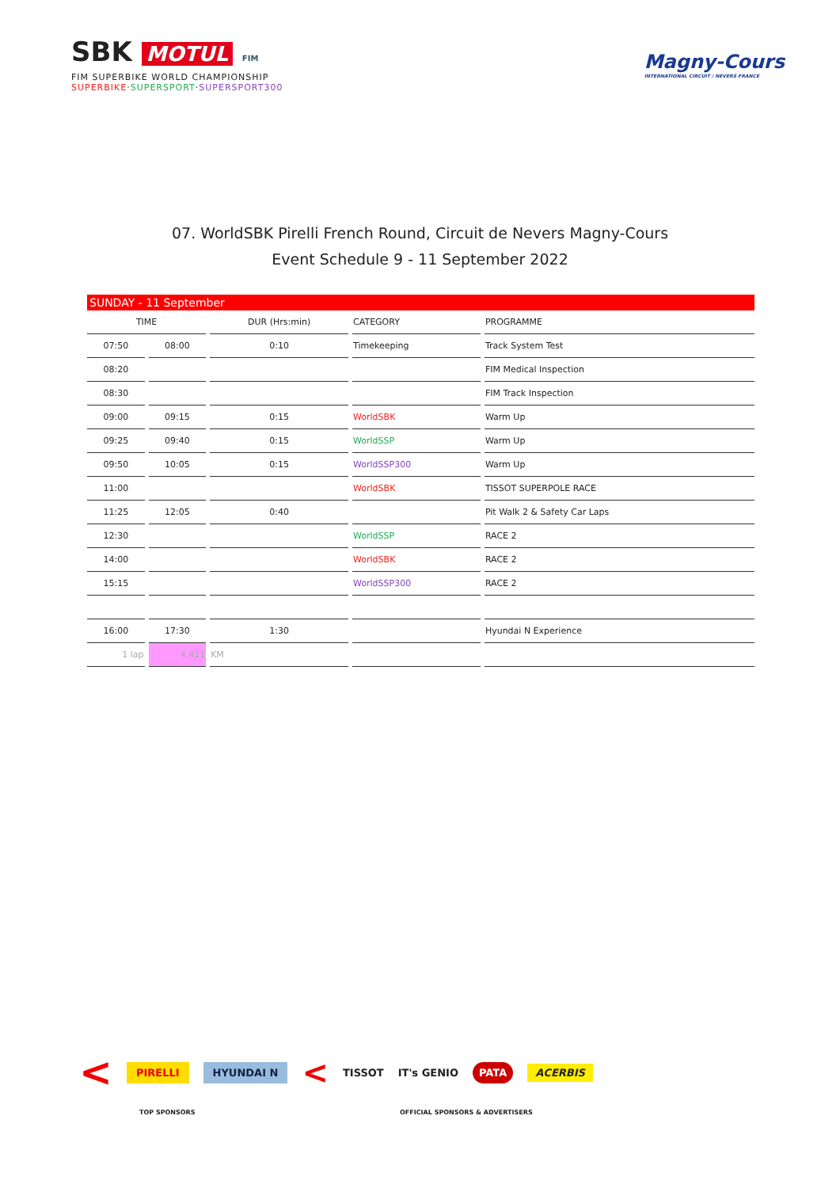SBK MOTUL FIM
FIM SUPERBIKE WORLD CHAMPIONSHIP
SUPERBIKE·SUPERSPORT·SUPERSPORT300
Magny-Cours
INTERNATIONAL CIRCUIT / NEVERS FRANCE
07. WorldSBK Pirelli French Round, Circuit de Nevers Magny-Cours
Event Schedule 9 - 11 September 2022
| SUNDAY - 11 September | | | | |
| TIME | | DUR (Hrs:min) | CATEGORY | PROGRAMME |
| 07:50 | 08:00 | 0:10 | Timekeeping | Track System Test |
| 08:20 | | | | FIM Medical Inspection |
| 08:30 | | | | FIM Track Inspection |
| 09:00 | 09:15 | 0:15 | WorldSBK | Warm Up |
| 09:25 | 09:40 | 0:15 | WorldSSP | Warm Up |
| 09:50 | 10:05 | 0:15 | WorldSSP300 | Warm Up |
| 11:00 | | | WorldSBK | TISSOT SUPERPOLE RACE |
| 11:25 | 12:05 | 0:40 | | Pit Walk 2 & Safety Car Laps |
| 12:30 | | | WorldSSP | RACE 2 |
| 14:00 | | | WorldSBK | RACE 2 |
| 15:15 | | | WorldSSP300 | RACE 2 |
| 16:00 | 17:30 | 1:30 | | Hyundai N Experience |
| 1 lap | 4,411 | KM | | |
< PIRELLI HYUNDAI N < TISSOT IT's GENIO PATA ACERBIS
TOP SPONSORS
OFFICIAL SPONSORS & ADVERTISERS